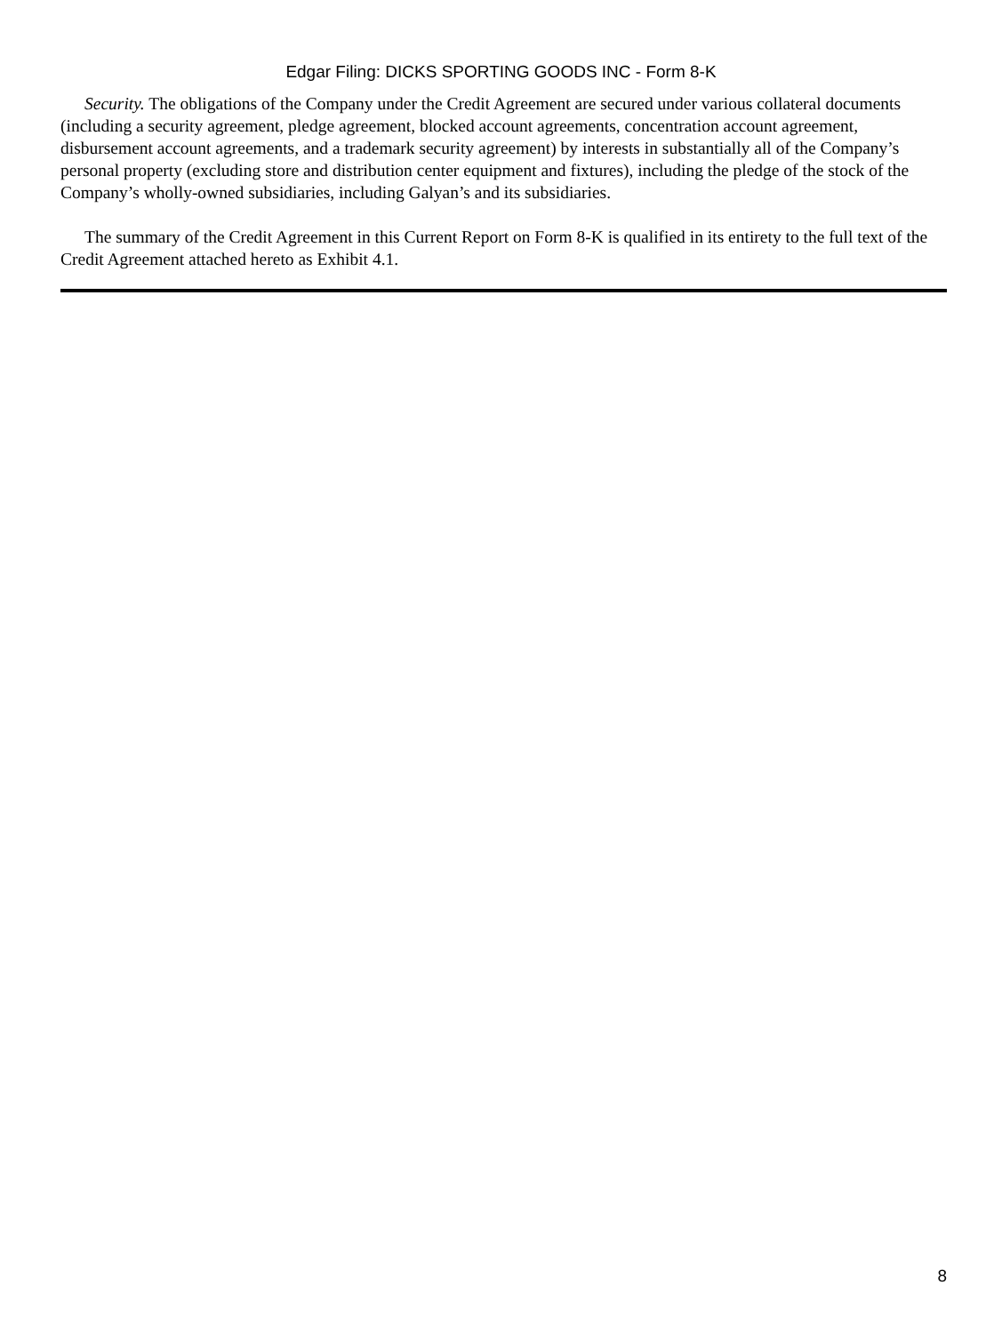Edgar Filing: DICKS SPORTING GOODS INC - Form 8-K
Security. The obligations of the Company under the Credit Agreement are secured under various collateral documents (including a security agreement, pledge agreement, blocked account agreements, concentration account agreement, disbursement account agreements, and a trademark security agreement) by interests in substantially all of the Company’s personal property (excluding store and distribution center equipment and fixtures), including the pledge of the stock of the Company’s wholly-owned subsidiaries, including Galyan’s and its subsidiaries.
The summary of the Credit Agreement in this Current Report on Form 8-K is qualified in its entirety to the full text of the Credit Agreement attached hereto as Exhibit 4.1.
8